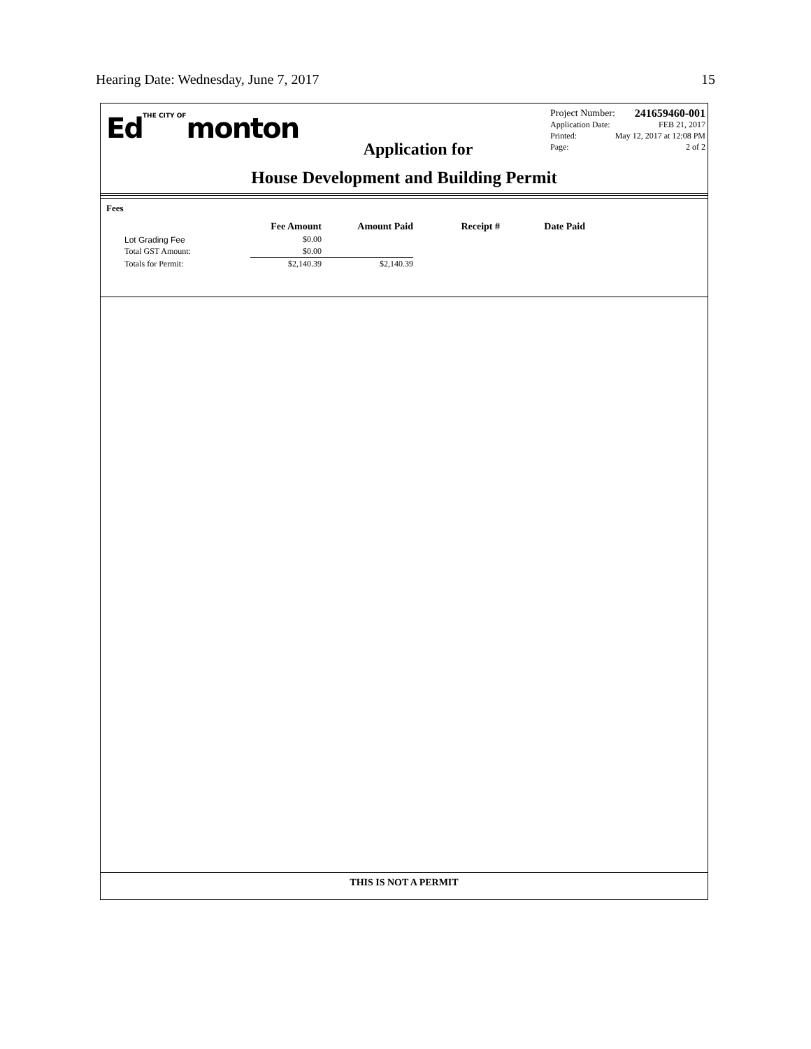Hearing Date: Wednesday, June 7, 2017 15
EdTHE CITY OFmonton
Project Number: 241659460-001
Application Date: FEB 21, 2017
Printed: May 12, 2017 at 12:08 PM
Page: 2 of 2
Application for
House Development and Building Permit
Fees
| | Fee Amount | Amount Paid | Receipt # | Date Paid |
| --- | --- | --- | --- | --- |
| Lot Grading Fee | $0.00 | | | |
| Total GST Amount: | $0.00 | | | |
| Totals for Permit: | $2,140.39 | $2,140.39 | | |
THIS IS NOT A PERMIT